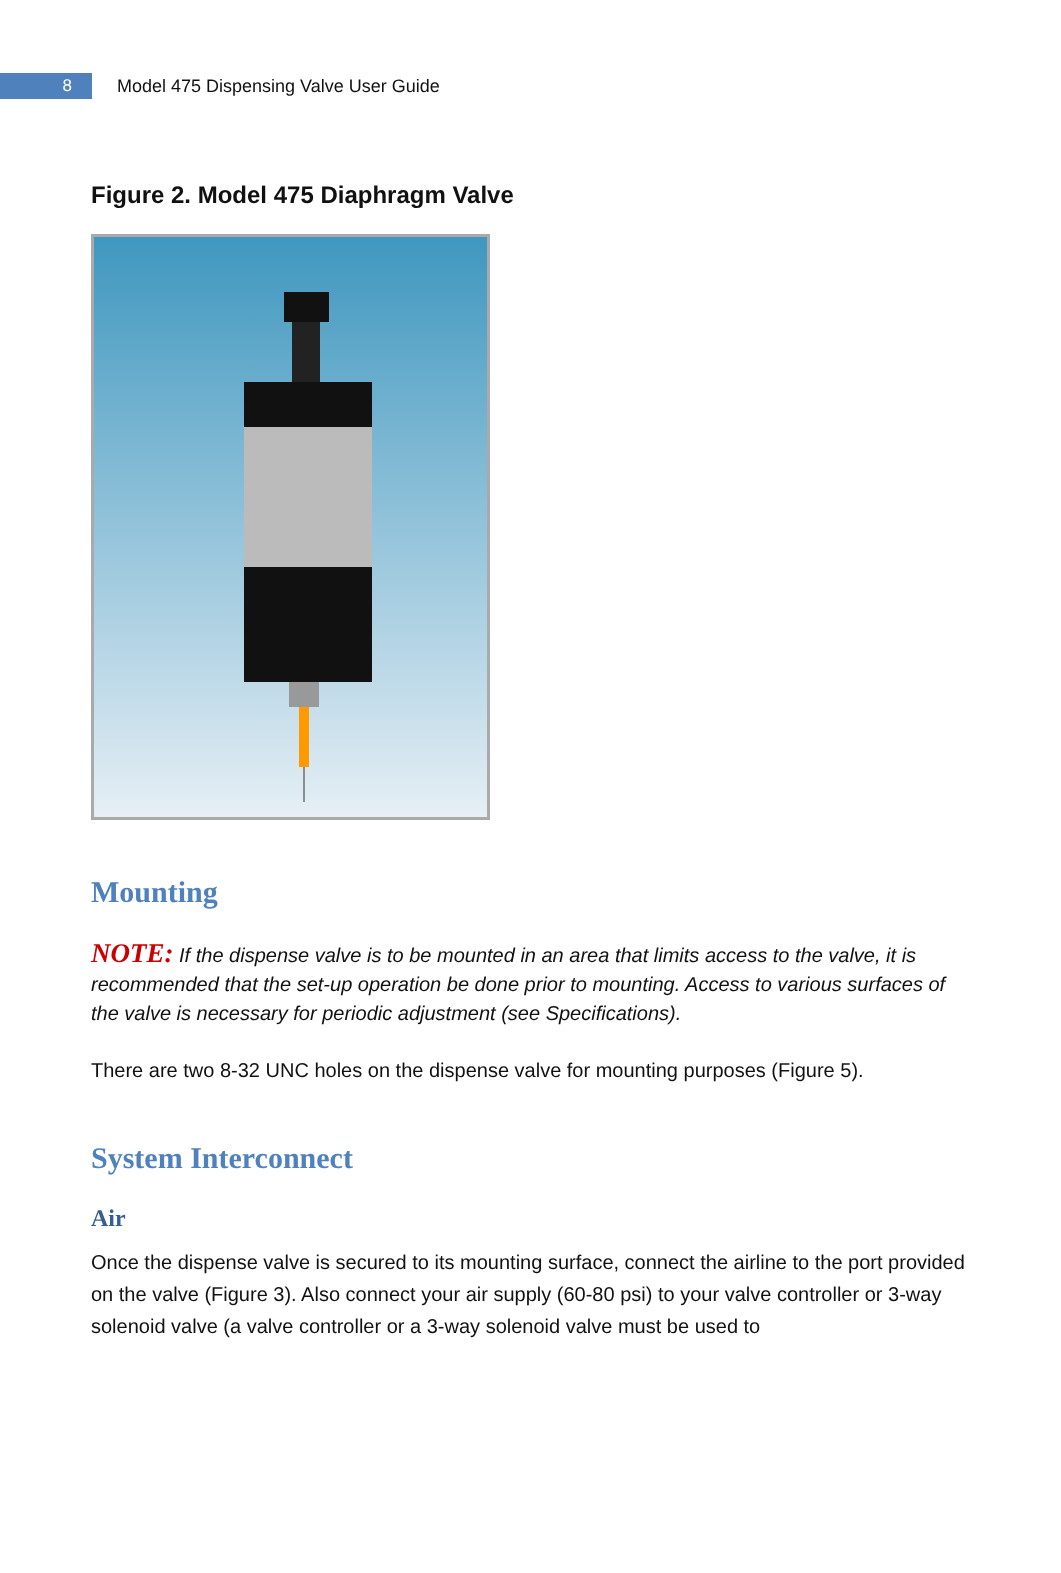8
Model 475 Dispensing Valve User Guide
Figure 2. Model 475 Diaphragm Valve
Mounting
NOTE: If the dispense valve is to be mounted in an area that limits access to the valve, it is recommended that the set-up operation be done prior to mounting. Access to various surfaces of the valve is necessary for periodic adjustment (see Specifications).
There are two 8-32 UNC holes on the dispense valve for mounting purposes (Figure 5).
System Interconnect
Air
Once the dispense valve is secured to its mounting surface, connect the airline to the port provided on the valve (Figure 3). Also connect your air supply (60-80 psi) to your valve controller or 3-way solenoid valve (a valve controller or a 3-way solenoid valve must be used to